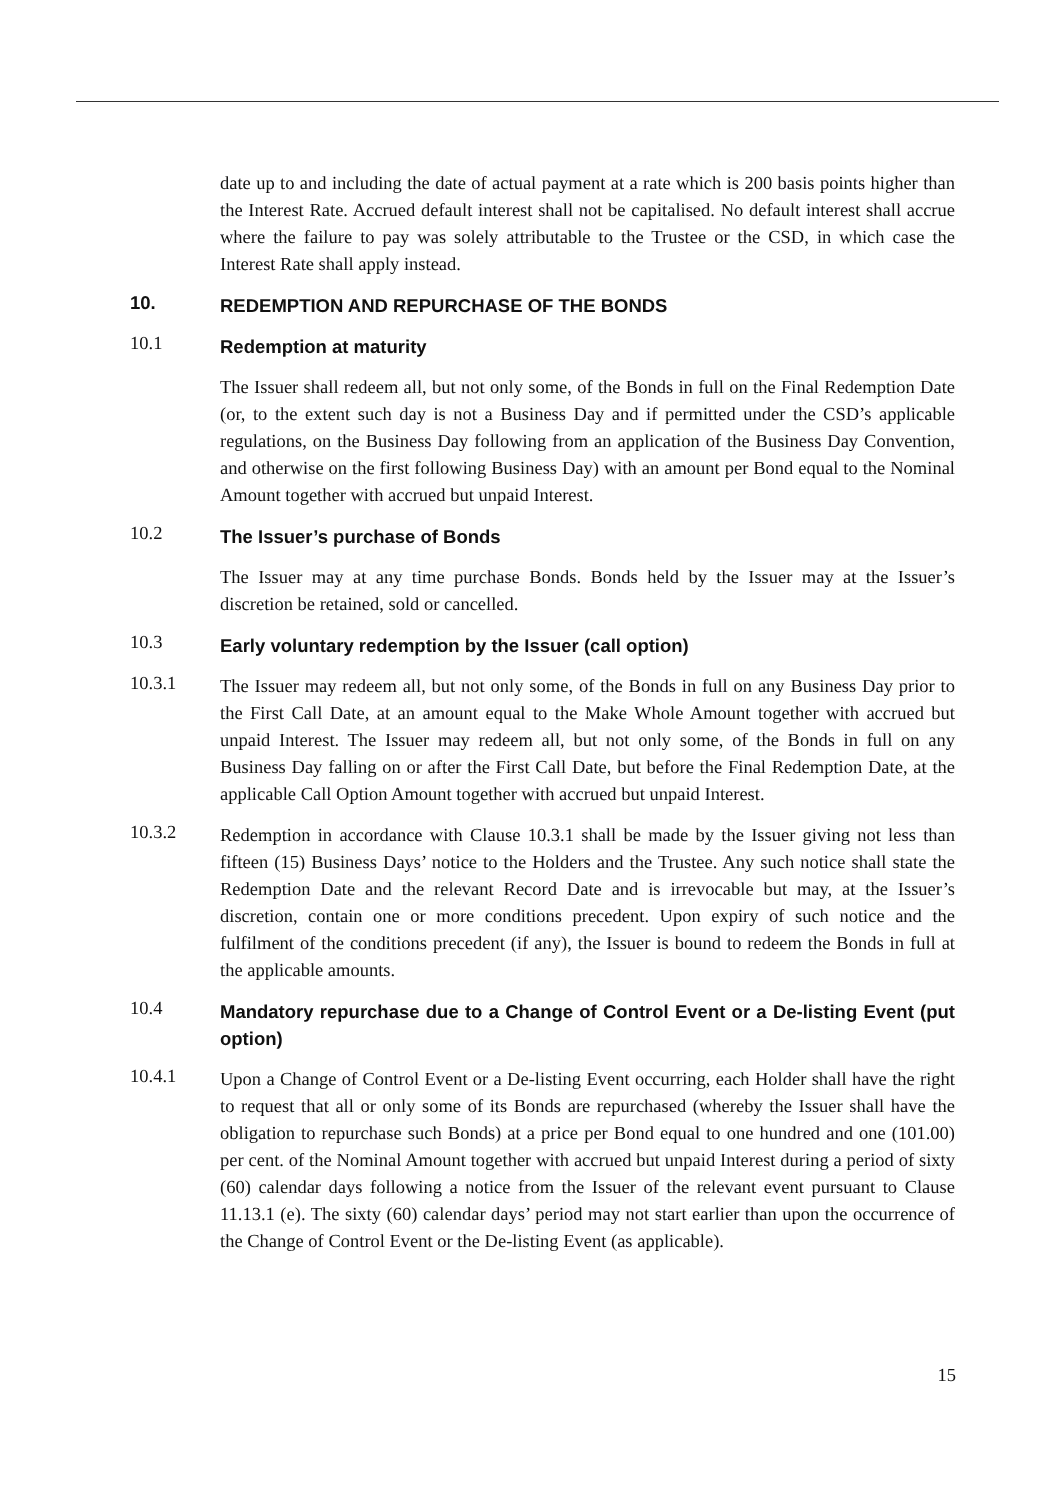date up to and including the date of actual payment at a rate which is 200 basis points higher than the Interest Rate. Accrued default interest shall not be capitalised. No default interest shall accrue where the failure to pay was solely attributable to the Trustee or the CSD, in which case the Interest Rate shall apply instead.
10.
REDEMPTION AND REPURCHASE OF THE BONDS
10.1
Redemption at maturity
The Issuer shall redeem all, but not only some, of the Bonds in full on the Final Redemption Date (or, to the extent such day is not a Business Day and if permitted under the CSD’s applicable regulations, on the Business Day following from an application of the Business Day Convention, and otherwise on the first following Business Day) with an amount per Bond equal to the Nominal Amount together with accrued but unpaid Interest.
10.2
The Issuer’s purchase of Bonds
The Issuer may at any time purchase Bonds. Bonds held by the Issuer may at the Issuer’s discretion be retained, sold or cancelled.
10.3
Early voluntary redemption by the Issuer (call option)
10.3.1
The Issuer may redeem all, but not only some, of the Bonds in full on any Business Day prior to the First Call Date, at an amount equal to the Make Whole Amount together with accrued but unpaid Interest. The Issuer may redeem all, but not only some, of the Bonds in full on any Business Day falling on or after the First Call Date, but before the Final Redemption Date, at the applicable Call Option Amount together with accrued but unpaid Interest.
10.3.2
Redemption in accordance with Clause 10.3.1 shall be made by the Issuer giving not less than fifteen (15) Business Days’ notice to the Holders and the Trustee. Any such notice shall state the Redemption Date and the relevant Record Date and is irrevocable but may, at the Issuer’s discretion, contain one or more conditions precedent. Upon expiry of such notice and the fulfilment of the conditions precedent (if any), the Issuer is bound to redeem the Bonds in full at the applicable amounts.
10.4
Mandatory repurchase due to a Change of Control Event or a De-listing Event (put option)
10.4.1
Upon a Change of Control Event or a De-listing Event occurring, each Holder shall have the right to request that all or only some of its Bonds are repurchased (whereby the Issuer shall have the obligation to repurchase such Bonds) at a price per Bond equal to one hundred and one (101.00) per cent. of the Nominal Amount together with accrued but unpaid Interest during a period of sixty (60) calendar days following a notice from the Issuer of the relevant event pursuant to Clause 11.13.1 (e). The sixty (60) calendar days’ period may not start earlier than upon the occurrence of the Change of Control Event or the De-listing Event (as applicable).
15